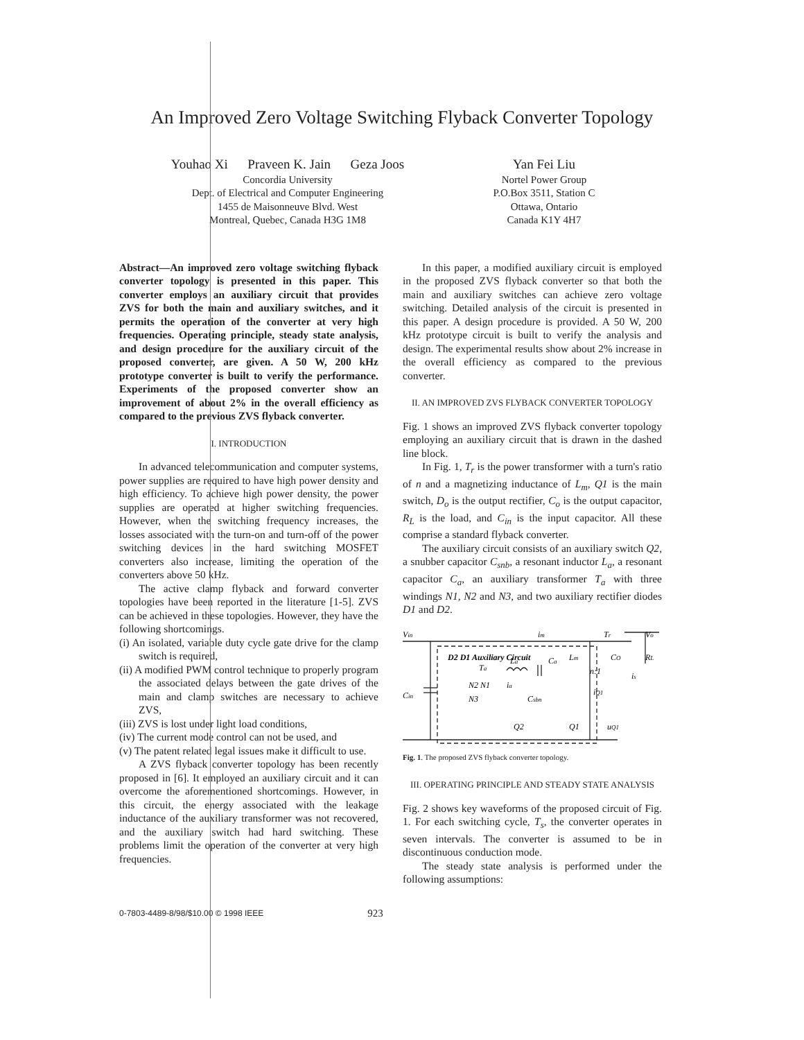An Improved Zero Voltage Switching Flyback Converter Topology
Youhao Xi Praveen K. Jain Geza Joos
Concordia University
Dept. of Electrical and Computer Engineering
1455 de Maisonneuve Blvd. West
Montreal, Quebec, Canada H3G 1M8
Yan Fei Liu
Nortel Power Group
P.O.Box 3511, Station C
Ottawa, Ontario
Canada K1Y 4H7
Abstract—An improved zero voltage switching flyback converter topology is presented in this paper. This converter employs an auxiliary circuit that provides ZVS for both the main and auxiliary switches, and it permits the operation of the converter at very high frequencies. Operating principle, steady state analysis, and design procedure for the auxiliary circuit of the proposed converter, are given. A 50 W, 200 kHz prototype converter is built to verify the performance. Experiments of the proposed converter show an improvement of about 2% in the overall efficiency as compared to the previous ZVS flyback converter.
I. INTRODUCTION
In advanced telecommunication and computer systems, power supplies are required to have high power density and high efficiency. To achieve high power density, the power supplies are operated at higher switching frequencies. However, when the switching frequency increases, the losses associated with the turn-on and turn-off of the power switching devices in the hard switching MOSFET converters also increase, limiting the operation of the converters above 50 kHz.
The active clamp flyback and forward converter topologies have been reported in the literature [1-5]. ZVS can be achieved in these topologies. However, they have the following shortcomings.
(i) An isolated, variable duty cycle gate drive for the clamp switch is required,
(ii) A modified PWM control technique to properly program the associated delays between the gate drives of the main and clamp switches are necessary to achieve ZVS,
(iii) ZVS is lost under light load conditions,
(iv) The current mode control can not be used, and
(v) The patent related legal issues make it difficult to use.
A ZVS flyback converter topology has been recently proposed in [6]. It employed an auxiliary circuit and it can overcome the aforementioned shortcomings. However, in this circuit, the energy associated with the leakage inductance of the auxiliary transformer was not recovered, and the auxiliary switch had hard switching. These problems limit the operation of the converter at very high frequencies.
In this paper, a modified auxiliary circuit is employed in the proposed ZVS flyback converter so that both the main and auxiliary switches can achieve zero voltage switching. Detailed analysis of the circuit is presented in this paper. A design procedure is provided. A 50 W, 200 kHz prototype circuit is built to verify the analysis and design. The experimental results show about 2% increase in the overall efficiency as compared to the previous converter.
II. AN IMPROVED ZVS FLYBACK CONVERTER TOPOLOGY
Fig. 1 shows an improved ZVS flyback converter topology employing an auxiliary circuit that is drawn in the dashed line block.
In Fig. 1, T<sub>r</sub> is the power transformer with a turn's ratio of n and a magnetizing inductance of L<sub>m</sub>, Q1 is the main switch, D<sub>o</sub> is the output rectifier, C<sub>o</sub> is the output capacitor, R<sub>L</sub> is the load, and C<sub>in</sub> is the input capacitor. All these comprise a standard flyback converter.
The auxiliary circuit consists of an auxiliary switch Q2, a snubber capacitor C<sub>snb</sub>, a resonant inductor L<sub>a</sub>, a resonant capacitor C<sub>a</sub>, an auxiliary transformer T<sub>a</sub> with three windings N1, N2 and N3, and two auxiliary rectifier diodes D1 and D2.
Vin
im
Tr
Vo
D2 D1 Auxiliary Circuit
Lm
CO
RL
Ta
La
Ca
n:1
Cin
N2 N1
ia
iQ1
N3
Csbn
Q2
Q1
uQ1
is
Fig. 1. The proposed ZVS flyback converter topology.
III. OPERATING PRINCIPLE AND STEADY STATE ANALYSIS
Fig. 2 shows key waveforms of the proposed circuit of Fig. 1. For each switching cycle, T<sub>s</sub>, the converter operates in seven intervals. The converter is assumed to be in discontinuous conduction mode.
The steady state analysis is performed under the following assumptions:
0-7803-4489-8/98/$10.00 © 1998 IEEE 923